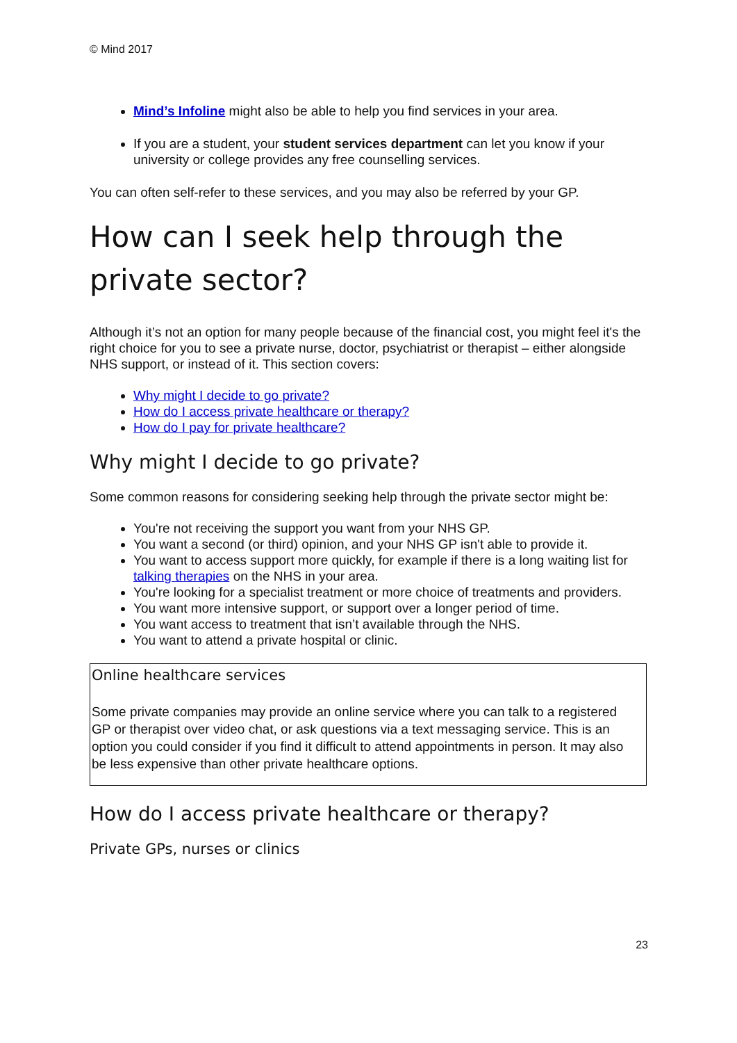© Mind 2017
Mind’s Infoline might also be able to help you find services in your area.
If you are a student, your student services department can let you know if your university or college provides any free counselling services.
You can often self-refer to these services, and you may also be referred by your GP.
How can I seek help through the private sector?
Although it’s not an option for many people because of the financial cost, you might feel it's the right choice for you to see a private nurse, doctor, psychiatrist or therapist – either alongside NHS support, or instead of it. This section covers:
Why might I decide to go private?
How do I access private healthcare or therapy?
How do I pay for private healthcare?
Why might I decide to go private?
Some common reasons for considering seeking help through the private sector might be:
You're not receiving the support you want from your NHS GP.
You want a second (or third) opinion, and your NHS GP isn't able to provide it.
You want to access support more quickly, for example if there is a long waiting list for talking therapies on the NHS in your area.
You're looking for a specialist treatment or more choice of treatments and providers.
You want more intensive support, or support over a longer period of time.
You want access to treatment that isn’t available through the NHS.
You want to attend a private hospital or clinic.
Online healthcare services
Some private companies may provide an online service where you can talk to a registered GP or therapist over video chat, or ask questions via a text messaging service. This is an option you could consider if you find it difficult to attend appointments in person. It may also be less expensive than other private healthcare options.
How do I access private healthcare or therapy?
Private GPs, nurses or clinics
23